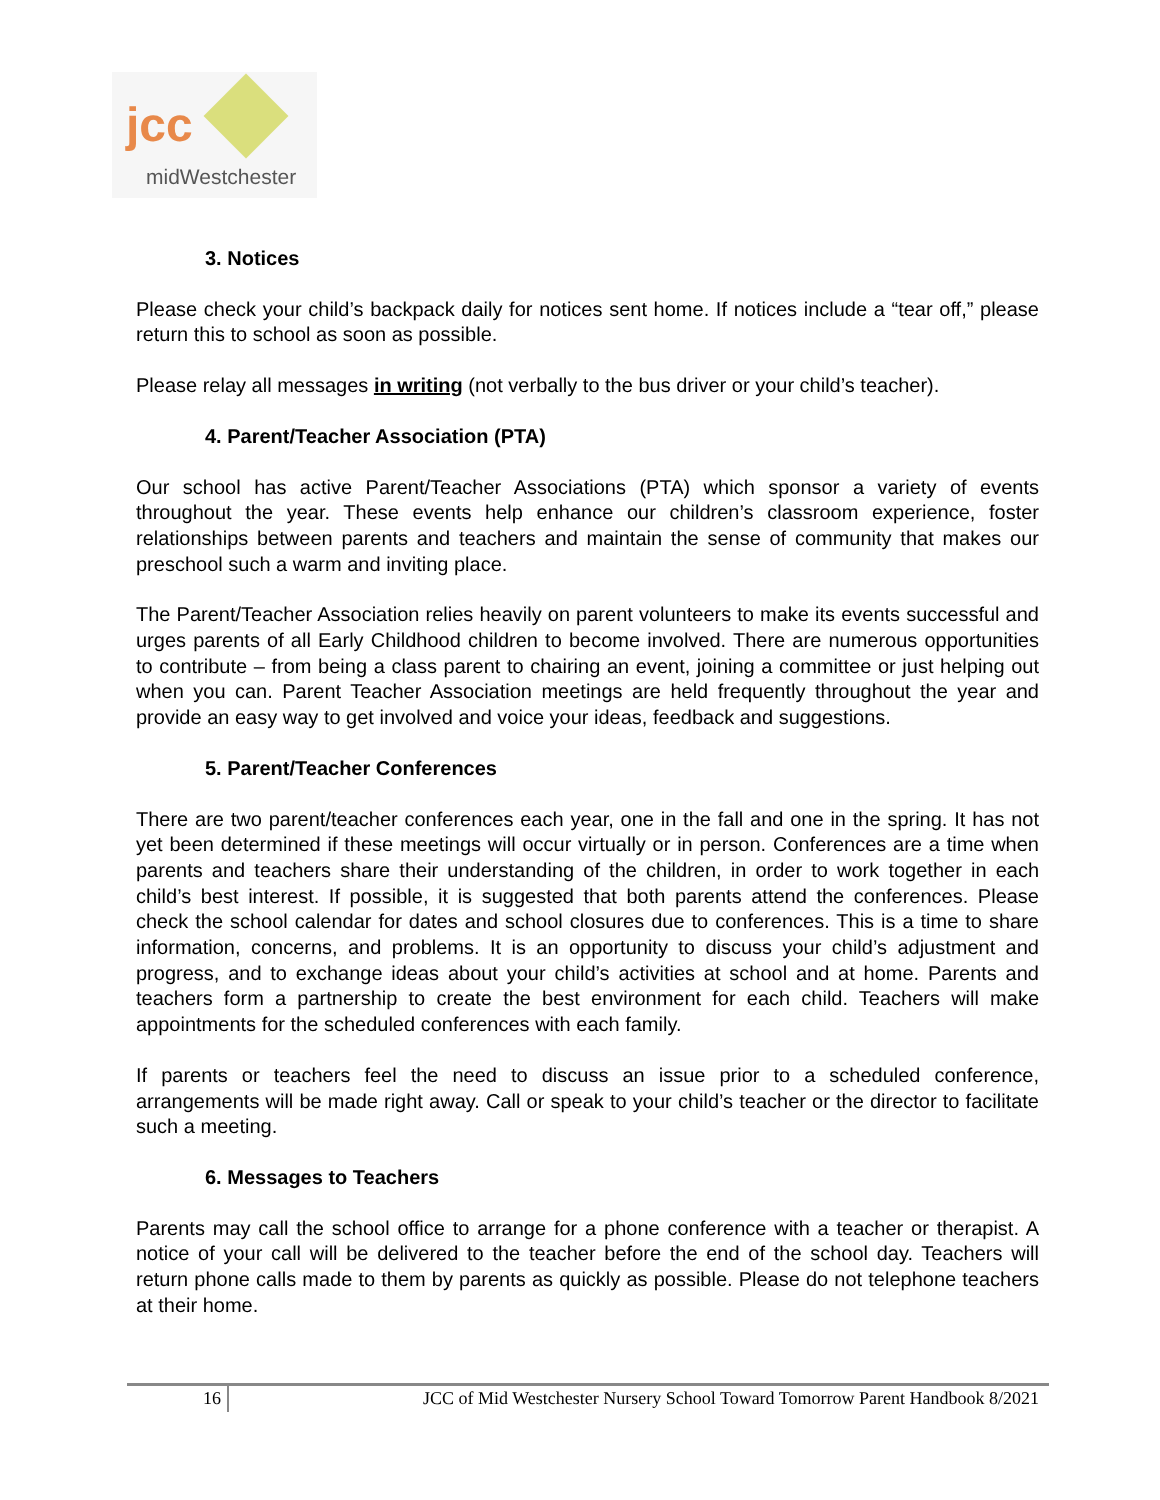jcc
midWestchester
3. Notices
Please check your child’s backpack daily for notices sent home. If notices include a “tear off,” please return this to school as soon as possible.
Please relay all messages in writing (not verbally to the bus driver or your child’s teacher).
4. Parent/Teacher Association (PTA)
Our school has active Parent/Teacher Associations (PTA) which sponsor a variety of events throughout the year. These events help enhance our children’s classroom experience, foster relationships between parents and teachers and maintain the sense of community that makes our preschool such a warm and inviting place.
The Parent/Teacher Association relies heavily on parent volunteers to make its events successful and urges parents of all Early Childhood children to become involved. There are numerous opportunities to contribute – from being a class parent to chairing an event, joining a committee or just helping out when you can. Parent Teacher Association meetings are held frequently throughout the year and provide an easy way to get involved and voice your ideas, feedback and suggestions.
5. Parent/Teacher Conferences
There are two parent/teacher conferences each year, one in the fall and one in the spring. It has not yet been determined if these meetings will occur virtually or in person. Conferences are a time when parents and teachers share their understanding of the children, in order to work together in each child’s best interest. If possible, it is suggested that both parents attend the conferences. Please check the school calendar for dates and school closures due to conferences. This is a time to share information, concerns, and problems. It is an opportunity to discuss your child’s adjustment and progress, and to exchange ideas about your child’s activities at school and at home. Parents and teachers form a partnership to create the best environment for each child. Teachers will make appointments for the scheduled conferences with each family.
If parents or teachers feel the need to discuss an issue prior to a scheduled conference, arrangements will be made right away. Call or speak to your child’s teacher or the director to facilitate such a meeting.
6. Messages to Teachers
Parents may call the school office to arrange for a phone conference with a teacher or therapist. A notice of your call will be delivered to the teacher before the end of the school day. Teachers will return phone calls made to them by parents as quickly as possible. Please do not telephone teachers at their home.
16 JCC of Mid Westchester Nursery School Toward Tomorrow Parent Handbook 8/2021